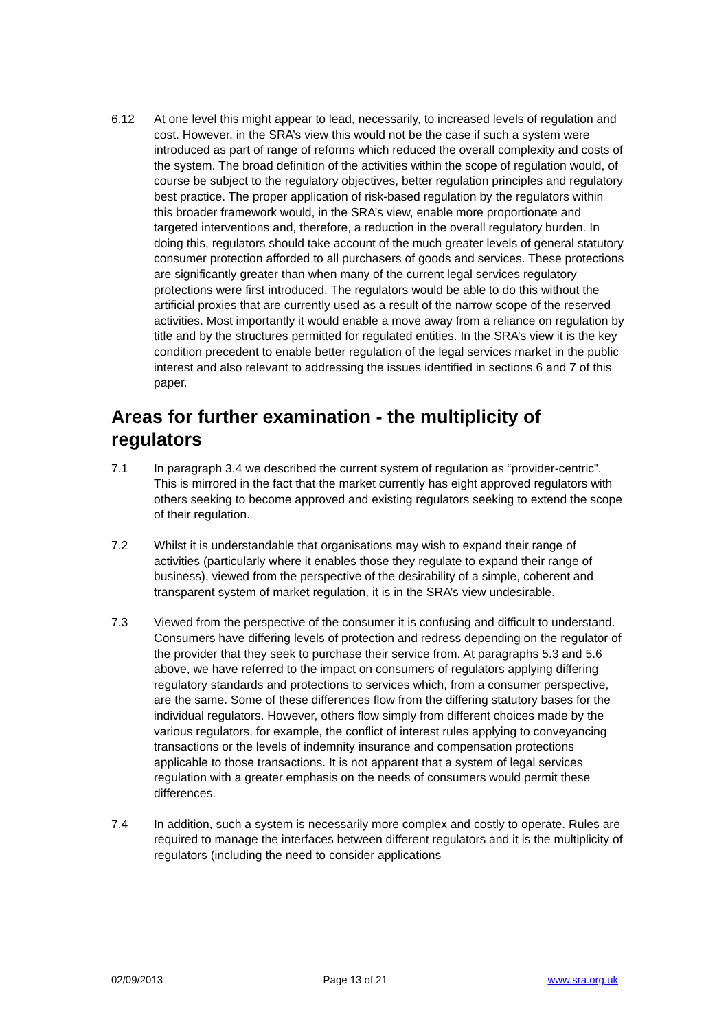6.12 At one level this might appear to lead, necessarily, to increased levels of regulation and cost. However, in the SRA’s view this would not be the case if such a system were introduced as part of range of reforms which reduced the overall complexity and costs of the system. The broad definition of the activities within the scope of regulation would, of course be subject to the regulatory objectives, better regulation principles and regulatory best practice. The proper application of risk-based regulation by the regulators within this broader framework would, in the SRA’s view, enable more proportionate and targeted interventions and, therefore, a reduction in the overall regulatory burden. In doing this, regulators should take account of the much greater levels of general statutory consumer protection afforded to all purchasers of goods and services. These protections are significantly greater than when many of the current legal services regulatory protections were first introduced. The regulators would be able to do this without the artificial proxies that are currently used as a result of the narrow scope of the reserved activities. Most importantly it would enable a move away from a reliance on regulation by title and by the structures permitted for regulated entities. In the SRA’s view it is the key condition precedent to enable better regulation of the legal services market in the public interest and also relevant to addressing the issues identified in sections 6 and 7 of this paper.
Areas for further examination - the multiplicity of regulators
7.1 In paragraph 3.4 we described the current system of regulation as “provider-centric”. This is mirrored in the fact that the market currently has eight approved regulators with others seeking to become approved and existing regulators seeking to extend the scope of their regulation.
7.2 Whilst it is understandable that organisations may wish to expand their range of activities (particularly where it enables those they regulate to expand their range of business), viewed from the perspective of the desirability of a simple, coherent and transparent system of market regulation, it is in the SRA’s view undesirable.
7.3 Viewed from the perspective of the consumer it is confusing and difficult to understand. Consumers have differing levels of protection and redress depending on the regulator of the provider that they seek to purchase their service from. At paragraphs 5.3 and 5.6 above, we have referred to the impact on consumers of regulators applying differing regulatory standards and protections to services which, from a consumer perspective, are the same. Some of these differences flow from the differing statutory bases for the individual regulators. However, others flow simply from different choices made by the various regulators, for example, the conflict of interest rules applying to conveyancing transactions or the levels of indemnity insurance and compensation protections applicable to those transactions. It is not apparent that a system of legal services regulation with a greater emphasis on the needs of consumers would permit these differences.
7.4 In addition, such a system is necessarily more complex and costly to operate. Rules are required to manage the interfaces between different regulators and it is the multiplicity of regulators (including the need to consider applications
02/09/2013 Page 13 of 21 www.sra.org.uk